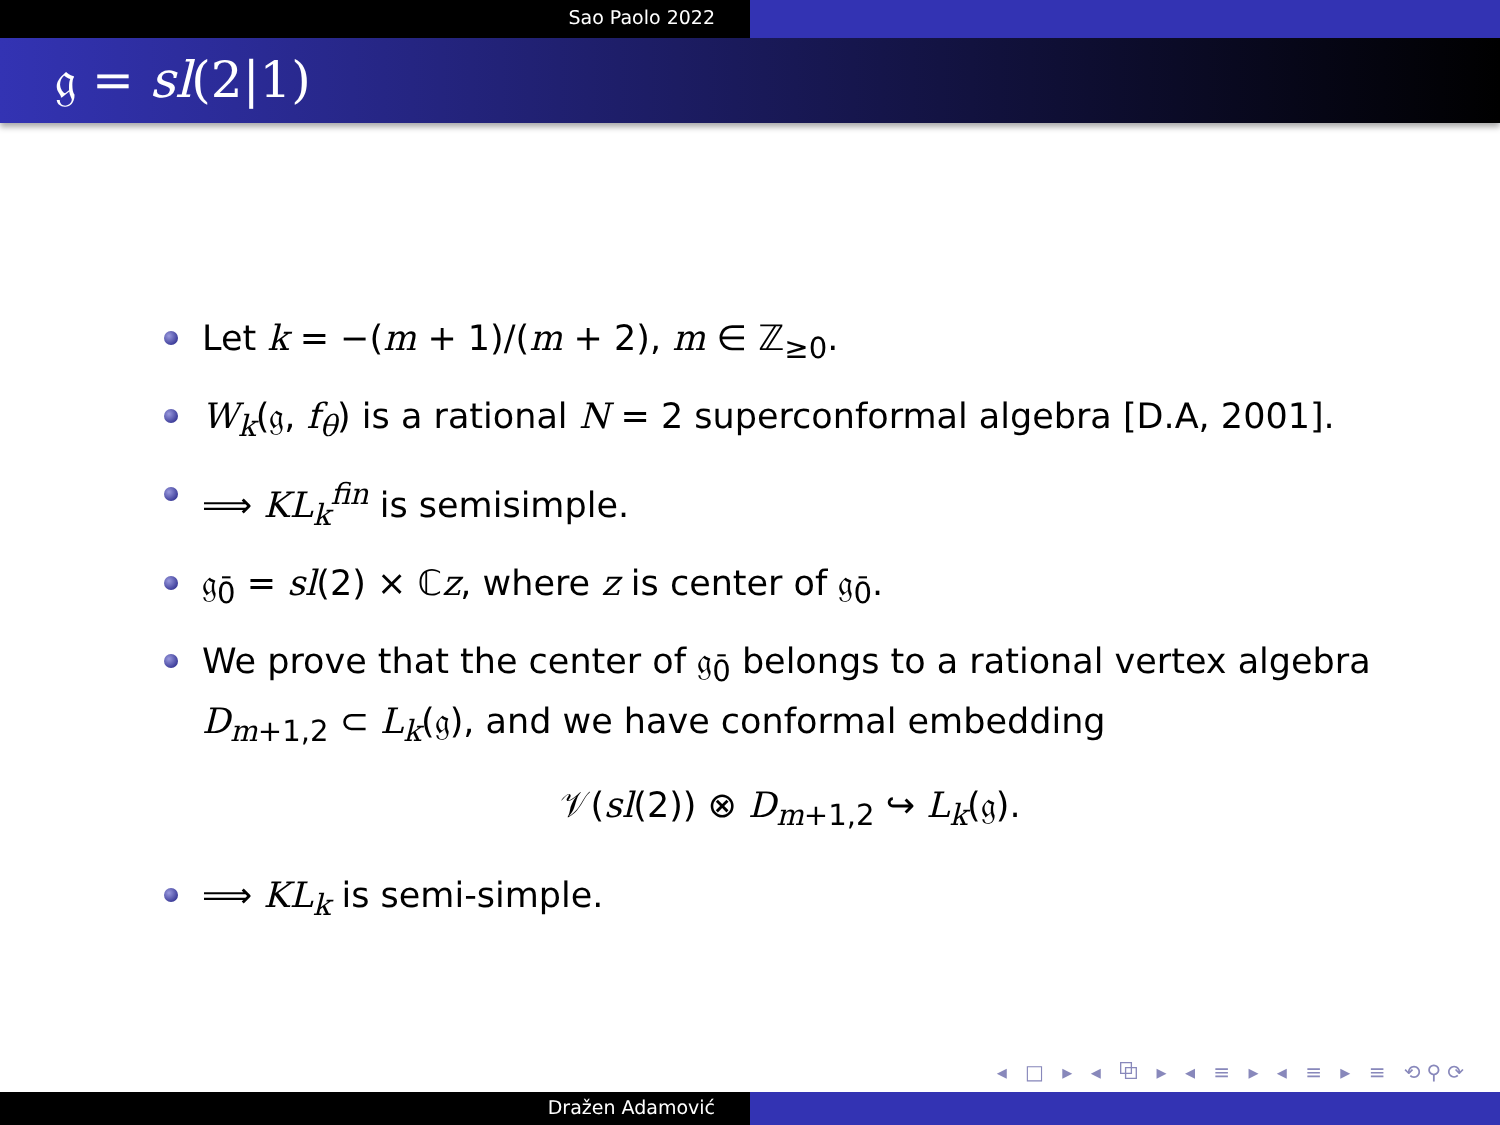Sao Paolo 2022
𝔤 = sl(2|1)
Let k = −(m + 1)/(m + 2), m ∈ ℤ<sub>≥0</sub>.
W<sub>k</sub>(𝔤, f<sub>θ</sub>) is a rational N = 2 superconformal algebra [D.A, 2001].
⟹ KL<sub>k</sub><sup>fin</sup> is semisimple.
𝔤<sub>0̄</sub> = sl(2) × ℂz, where z is center of 𝔤<sub>0̄</sub>.
We prove that the center of 𝔤<sub>0̄</sub> belongs to a rational vertex algebra D<sub>m+1,2</sub> ⊂ L<sub>k</sub>(𝔤), and we have conformal embedding
𝒱(sl(2)) ⊗ D<sub>m+1,2</sub> ↪ L<sub>k</sub>(𝔤).
⟹ KL<sub>k</sub> is semi-simple.
◂ □ ▸ ◂ ⧉ ▸ ◂ ≡ ▸ ◂ ≡ ▸ ≡ ⟲⚲⟳
Dražen Adamović